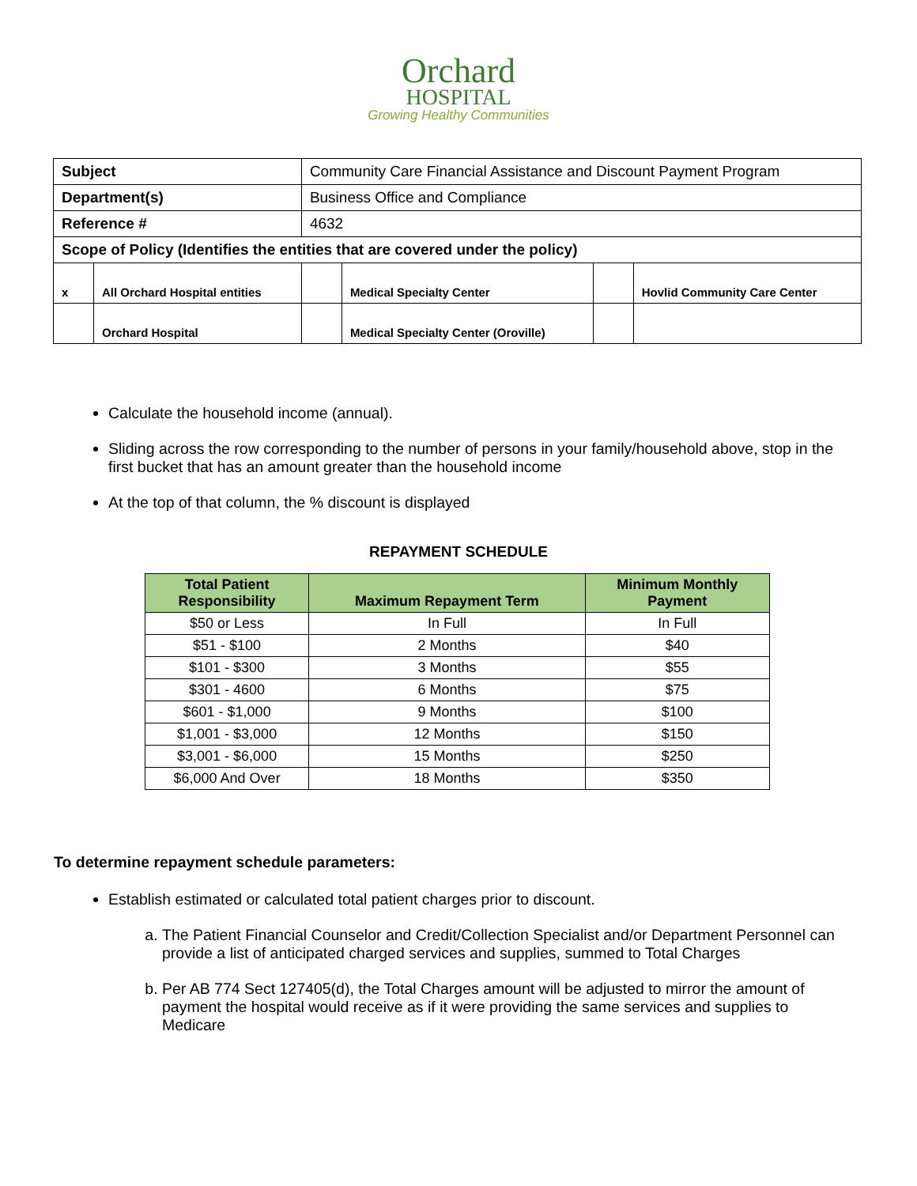Orchard
HOSPITAL
Growing Healthy Communities
| Subject | | Community Care Financial Assistance and Discount Payment Program | | | | |
| Department(s) | | Business Office and Compliance | | | | |
| Reference # | | 4632 | | | | |
| Scope of Policy (Identifies the entities that are covered under the policy) | | | | | | |
| x | All Orchard Hospital entities | | | Medical Specialty Center | | Hovlid Community Care Center |
| | Orchard Hospital | | | Medical Specialty Center (Oroville) | | |
Calculate the household income (annual).
Sliding across the row corresponding to the number of persons in your family/household above, stop in the first bucket that has an amount greater than the household income
At the top of that column, the % discount is displayed
REPAYMENT SCHEDULE
| Total Patient Responsibility | Maximum Repayment Term | Minimum Monthly Payment |
| --- | --- | --- |
| $50 or Less | In Full | In Full |
| $51 - $100 | 2 Months | $40 |
| $101 - $300 | 3 Months | $55 |
| $301 - 4600 | 6 Months | $75 |
| $601 - $1,000 | 9 Months | $100 |
| $1,001 - $3,000 | 12 Months | $150 |
| $3,001 - $6,000 | 15 Months | $250 |
| $6,000 And Over | 18 Months | $350 |
To determine repayment schedule parameters:
Establish estimated or calculated total patient charges prior to discount.
a. The Patient Financial Counselor and Credit/Collection Specialist and/or Department Personnel can provide a list of anticipated charged services and supplies, summed to Total Charges
b. Per AB 774 Sect 127405(d), the Total Charges amount will be adjusted to mirror the amount of payment the hospital would receive as if it were providing the same services and supplies to Medicare